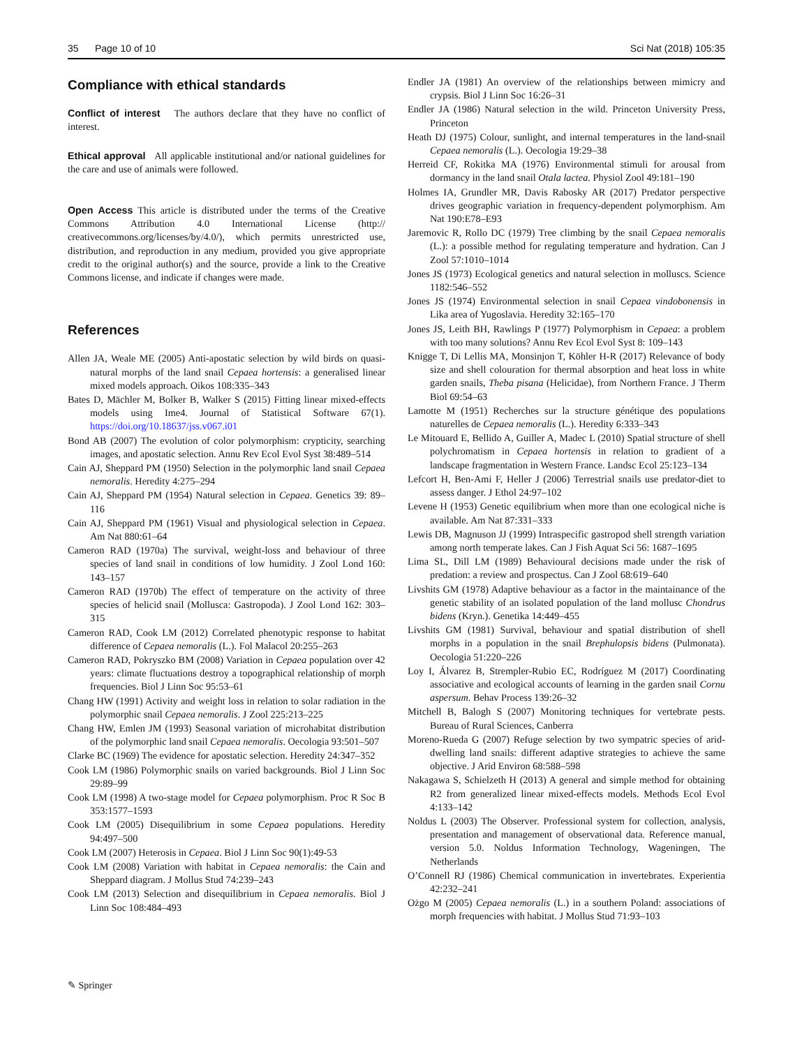35 Page 10 of 10 Sci Nat (2018) 105:35
Compliance with ethical standards
Conflict of interest The authors declare that they have no conflict of interest.
Ethical approval All applicable institutional and/or national guidelines for the care and use of animals were followed.
Open Access This article is distributed under the terms of the Creative Commons Attribution 4.0 International License (http:// creativecommons.org/licenses/by/4.0/), which permits unrestricted use, distribution, and reproduction in any medium, provided you give appropriate credit to the original author(s) and the source, provide a link to the Creative Commons license, and indicate if changes were made.
References
Allen JA, Weale ME (2005) Anti-apostatic selection by wild birds on quasi-natural morphs of the land snail Cepaea hortensis: a generalised linear mixed models approach. Oikos 108:335–343
Bates D, Mächler M, Bolker B, Walker S (2015) Fitting linear mixed-effects models using Ime4. Journal of Statistical Software 67(1). https://doi.org/10.18637/jss.v067.i01
Bond AB (2007) The evolution of color polymorphism: crypticity, searching images, and apostatic selection. Annu Rev Ecol Evol Syst 38:489–514
Cain AJ, Sheppard PM (1950) Selection in the polymorphic land snail Cepaea nemoralis. Heredity 4:275–294
Cain AJ, Sheppard PM (1954) Natural selection in Cepaea. Genetics 39: 89–116
Cain AJ, Sheppard PM (1961) Visual and physiological selection in Cepaea. Am Nat 880:61–64
Cameron RAD (1970a) The survival, weight-loss and behaviour of three species of land snail in conditions of low humidity. J Zool Lond 160: 143–157
Cameron RAD (1970b) The effect of temperature on the activity of three species of helicid snail (Mollusca: Gastropoda). J Zool Lond 162: 303–315
Cameron RAD, Cook LM (2012) Correlated phenotypic response to habitat difference of Cepaea nemoralis (L.). Fol Malacol 20:255–263
Cameron RAD, Pokryszko BM (2008) Variation in Cepaea population over 42 years: climate fluctuations destroy a topographical relationship of morph frequencies. Biol J Linn Soc 95:53–61
Chang HW (1991) Activity and weight loss in relation to solar radiation in the polymorphic snail Cepaea nemoralis. J Zool 225:213–225
Chang HW, Emlen JM (1993) Seasonal variation of microhabitat distribution of the polymorphic land snail Cepaea nemoralis. Oecologia 93:501–507
Clarke BC (1969) The evidence for apostatic selection. Heredity 24:347–352
Cook LM (1986) Polymorphic snails on varied backgrounds. Biol J Linn Soc 29:89–99
Cook LM (1998) A two-stage model for Cepaea polymorphism. Proc R Soc B 353:1577–1593
Cook LM (2005) Disequilibrium in some Cepaea populations. Heredity 94:497–500
Cook LM (2007) Heterosis in Cepaea. Biol J Linn Soc 90(1):49-53
Cook LM (2008) Variation with habitat in Cepaea nemoralis: the Cain and Sheppard diagram. J Mollus Stud 74:239–243
Cook LM (2013) Selection and disequilibrium in Cepaea nemoralis. Biol J Linn Soc 108:484–493
Endler JA (1981) An overview of the relationships between mimicry and crypsis. Biol J Linn Soc 16:26–31
Endler JA (1986) Natural selection in the wild. Princeton University Press, Princeton
Heath DJ (1975) Colour, sunlight, and internal temperatures in the land-snail Cepaea nemoralis (L.). Oecologia 19:29–38
Herreid CF, Rokitka MA (1976) Environmental stimuli for arousal from dormancy in the land snail Otala lactea. Physiol Zool 49:181–190
Holmes IA, Grundler MR, Davis Rabosky AR (2017) Predator perspective drives geographic variation in frequency-dependent polymorphism. Am Nat 190:E78–E93
Jaremovic R, Rollo DC (1979) Tree climbing by the snail Cepaea nemoralis (L.): a possible method for regulating temperature and hydration. Can J Zool 57:1010–1014
Jones JS (1973) Ecological genetics and natural selection in molluscs. Science 1182:546–552
Jones JS (1974) Environmental selection in snail Cepaea vindobonensis in Lika area of Yugoslavia. Heredity 32:165–170
Jones JS, Leith BH, Rawlings P (1977) Polymorphism in Cepaea: a problem with too many solutions? Annu Rev Ecol Evol Syst 8: 109–143
Knigge T, Di Lellis MA, Monsinjon T, Köhler H-R (2017) Relevance of body size and shell colouration for thermal absorption and heat loss in white garden snails, Theba pisana (Helicidae), from Northern France. J Therm Biol 69:54–63
Lamotte M (1951) Recherches sur la structure génétique des populations naturelles de Cepaea nemoralis (L.). Heredity 6:333–343
Le Mitouard E, Bellido A, Guiller A, Madec L (2010) Spatial structure of shell polychromatism in Cepaea hortensis in relation to gradient of a landscape fragmentation in Western France. Landsc Ecol 25:123–134
Lefcort H, Ben-Ami F, Heller J (2006) Terrestrial snails use predator-diet to assess danger. J Ethol 24:97–102
Levene H (1953) Genetic equilibrium when more than one ecological niche is available. Am Nat 87:331–333
Lewis DB, Magnuson JJ (1999) Intraspecific gastropod shell strength variation among north temperate lakes. Can J Fish Aquat Sci 56: 1687–1695
Lima SL, Dill LM (1989) Behavioural decisions made under the risk of predation: a review and prospectus. Can J Zool 68:619–640
Livshits GM (1978) Adaptive behaviour as a factor in the maintainance of the genetic stability of an isolated population of the land mollusc Chondrus bidens (Kryn.). Genetika 14:449–455
Livshits GM (1981) Survival, behaviour and spatial distribution of shell morphs in a population in the snail Brephulopsis bidens (Pulmonata). Oecologia 51:220–226
Loy I, Álvarez B, Strempler-Rubio EC, Rodríguez M (2017) Coordinating associative and ecological accounts of learning in the garden snail Cornu aspersum. Behav Process 139:26–32
Mitchell B, Balogh S (2007) Monitoring techniques for vertebrate pests. Bureau of Rural Sciences, Canberra
Moreno-Rueda G (2007) Refuge selection by two sympatric species of arid-dwelling land snails: different adaptive strategies to achieve the same objective. J Arid Environ 68:588–598
Nakagawa S, Schielzeth H (2013) A general and simple method for obtaining R2 from generalized linear mixed-effects models. Methods Ecol Evol 4:133–142
Noldus L (2003) The Observer. Professional system for collection, analysis, presentation and management of observational data. Reference manual, version 5.0. Noldus Information Technology, Wageningen, The Netherlands
O’Connell RJ (1986) Chemical communication in invertebrates. Experientia 42:232–241
Ożgo M (2005) Cepaea nemoralis (L.) in a southern Poland: associations of morph frequencies with habitat. J Mollus Stud 71:93–103
✎ Springer